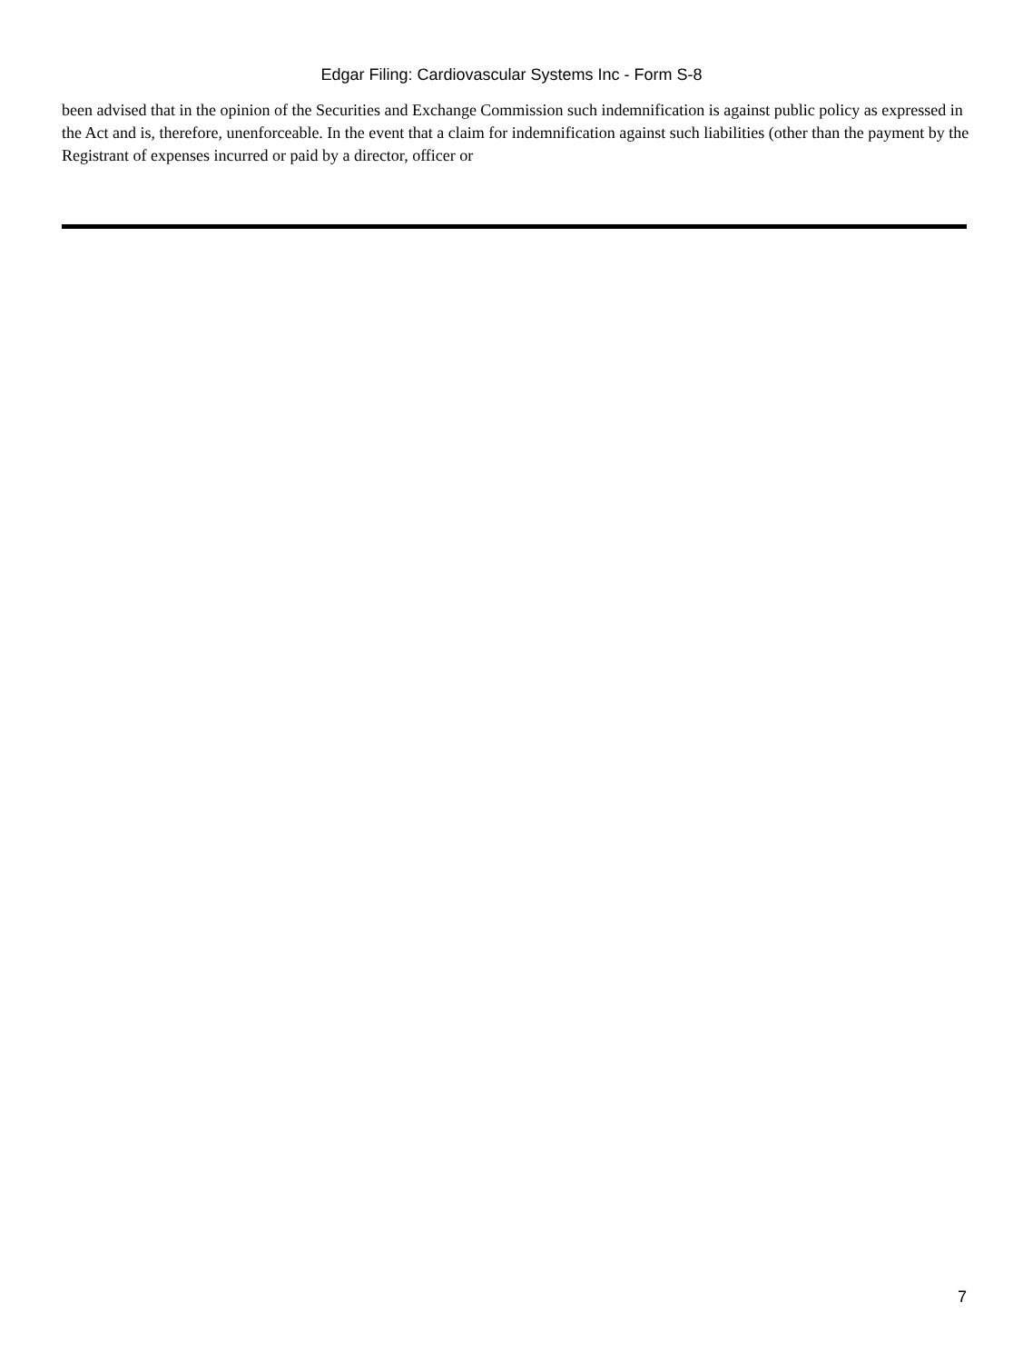Edgar Filing: Cardiovascular Systems Inc - Form S-8
been advised that in the opinion of the Securities and Exchange Commission such indemnification is against public policy as expressed in the Act and is, therefore, unenforceable. In the event that a claim for indemnification against such liabilities (other than the payment by the Registrant of expenses incurred or paid by a director, officer or
7